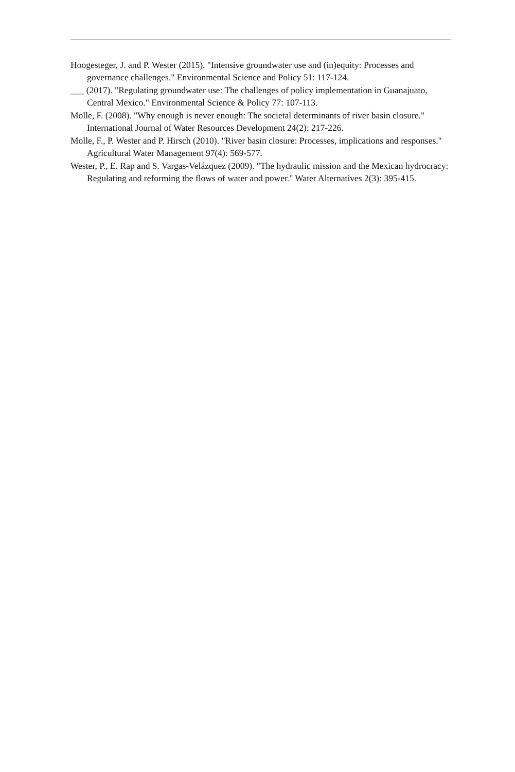Hoogesteger, J. and P. Wester (2015). "Intensive groundwater use and (in)equity: Processes and governance challenges." Environmental Science and Policy 51: 117-124.
___ (2017). "Regulating groundwater use: The challenges of policy implementation in Guanajuato, Central Mexico." Environmental Science & Policy 77: 107-113.
Molle, F. (2008). "Why enough is never enough: The societal determinants of river basin closure." International Journal of Water Resources Development 24(2): 217-226.
Molle, F., P. Wester and P. Hirsch (2010). "River basin closure: Processes, implications and responses." Agricultural Water Management 97(4): 569-577.
Wester, P., E. Rap and S. Vargas-Velázquez (2009). "The hydraulic mission and the Mexican hydrocracy: Regulating and reforming the flows of water and power." Water Alternatives 2(3): 395-415.